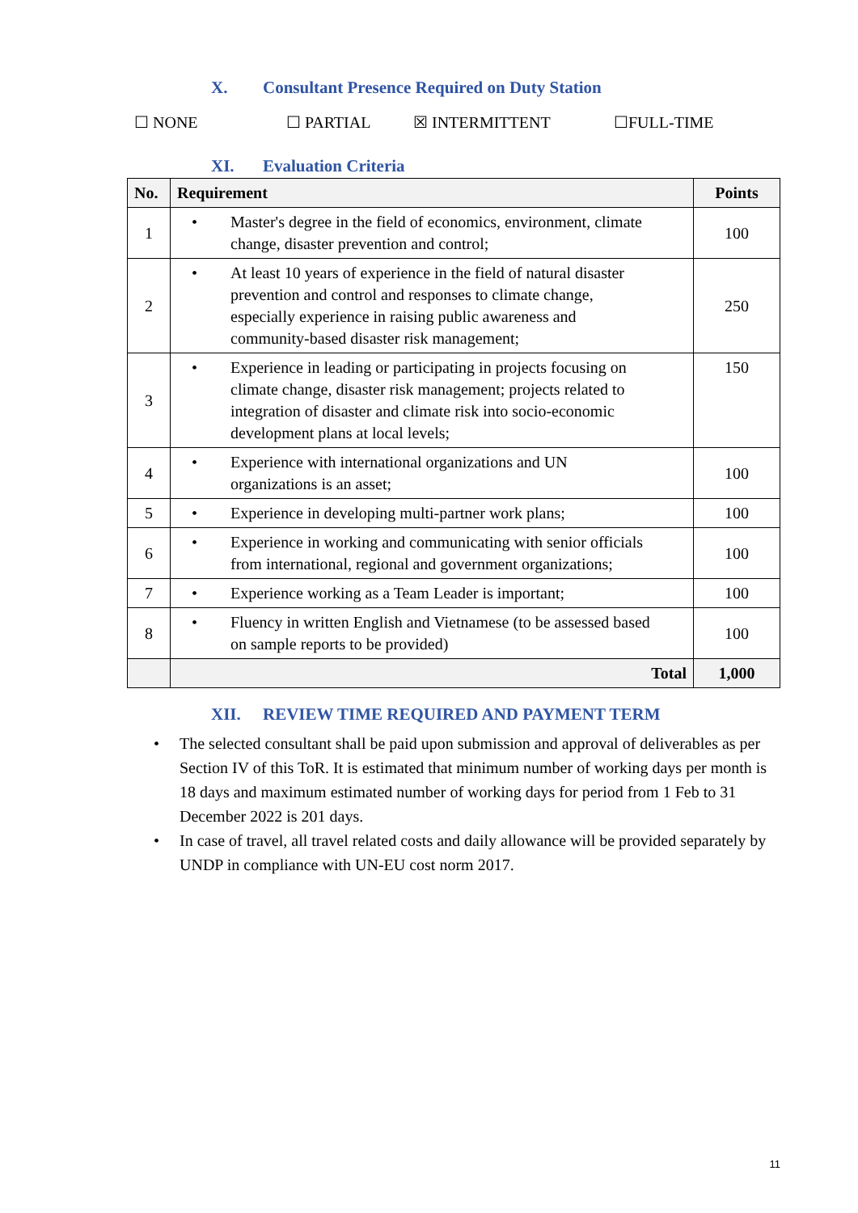X. Consultant Presence Required on Duty Station
☐ NONE ☐ PARTIAL ☒ INTERMITTENT ☐FULL-TIME
XI. Evaluation Criteria
| No. | Requirement | Points |
| --- | --- | --- |
| 1 | • Master's degree in the field of economics, environment, climate change, disaster prevention and control; | 100 |
| 2 | • At least 10 years of experience in the field of natural disaster prevention and control and responses to climate change, especially experience in raising public awareness and community-based disaster risk management; | 250 |
| 3 | • Experience in leading or participating in projects focusing on climate change, disaster risk management; projects related to integration of disaster and climate risk into socio-economic development plans at local levels; | 150 |
| 4 | • Experience with international organizations and UN organizations is an asset; | 100 |
| 5 | • Experience in developing multi-partner work plans; | 100 |
| 6 | • Experience in working and communicating with senior officials from international, regional and government organizations; | 100 |
| 7 | • Experience working as a Team Leader is important; | 100 |
| 8 | • Fluency in written English and Vietnamese (to be assessed based on sample reports to be provided) | 100 |
| | Total | 1,000 |
XII. REVIEW TIME REQUIRED AND PAYMENT TERM
• The selected consultant shall be paid upon submission and approval of deliverables as per Section IV of this ToR. It is estimated that minimum number of working days per month is 18 days and maximum estimated number of working days for period from 1 Feb to 31 December 2022 is 201 days.
• In case of travel, all travel related costs and daily allowance will be provided separately by UNDP in compliance with UN-EU cost norm 2017.
11